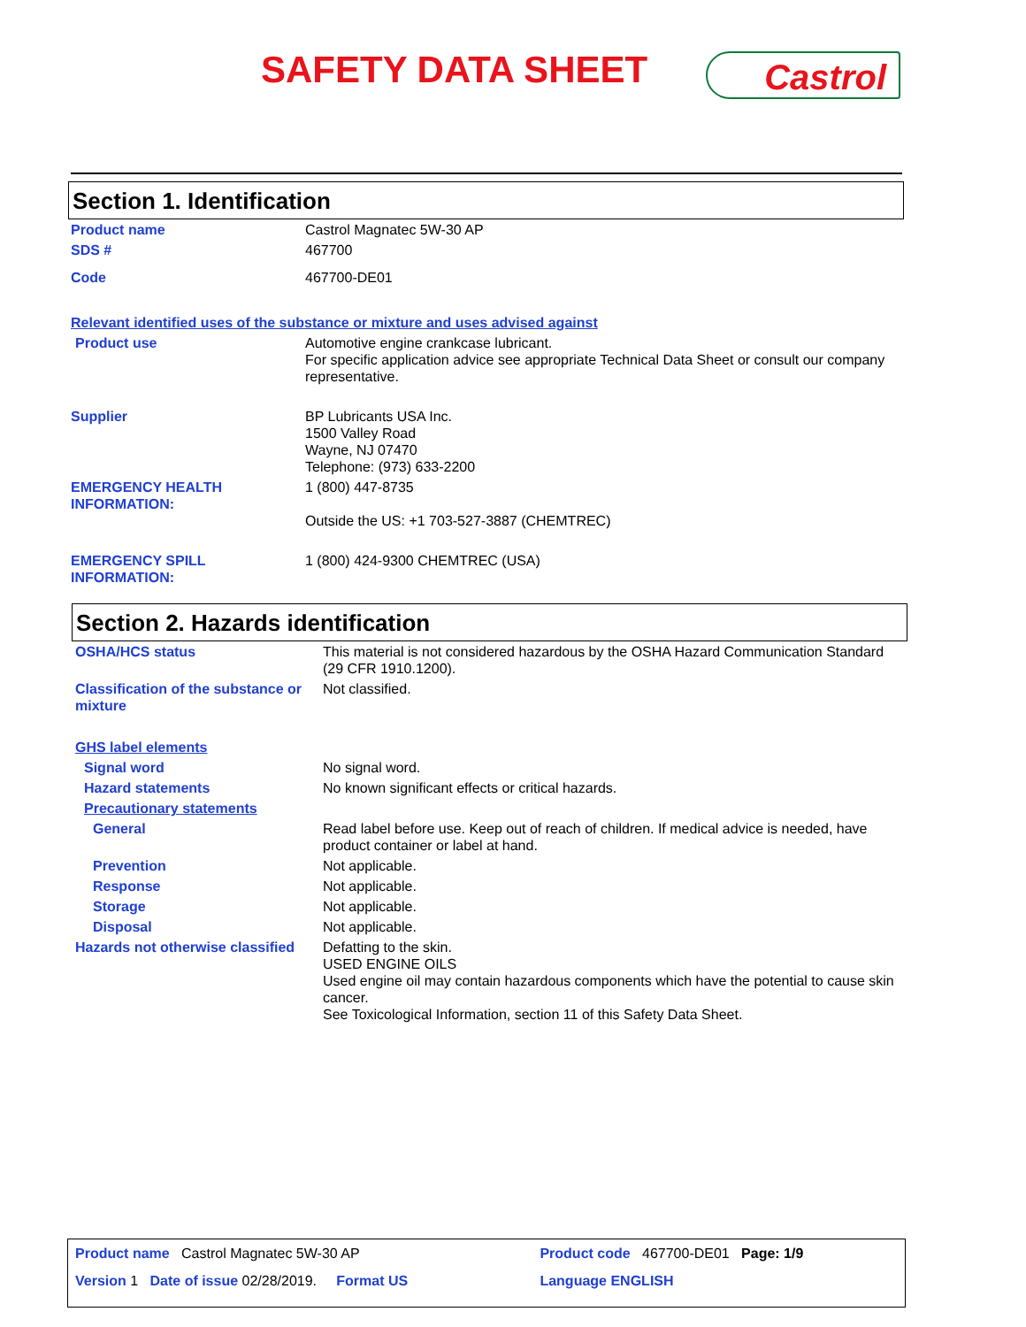SAFETY DATA SHEET Castrol
Section 1. Identification
| Product name | Castrol Magnatec 5W-30 AP |
| SDS # | 467700 |
| Code | 467700-DE01 |
| Relevant identified uses of the substance or mixture and uses advised against | |
| Product use | Automotive engine crankcase lubricant. For specific application advice see appropriate Technical Data Sheet or consult our company representative. |
| Supplier | BP Lubricants USA Inc. 1500 Valley Road Wayne, NJ 07470 Telephone: (973) 633-2200 |
| EMERGENCY HEALTH INFORMATION: | 1 (800) 447-8735 Outside the US: +1 703-527-3887 (CHEMTREC) |
| EMERGENCY SPILL INFORMATION: | 1 (800) 424-9300 CHEMTREC (USA) |
Section 2. Hazards identification
| OSHA/HCS status | This material is not considered hazardous by the OSHA Hazard Communication Standard (29 CFR 1910.1200). |
| Classification of the substance or mixture | Not classified. |
| GHS label elements | |
| Signal word | No signal word. |
| Hazard statements | No known significant effects or critical hazards. |
| Precautionary statements | |
| General | Read label before use. Keep out of reach of children. If medical advice is needed, have product container or label at hand. |
| Prevention | Not applicable. |
| Response | Not applicable. |
| Storage | Not applicable. |
| Disposal | Not applicable. |
| Hazards not otherwise classified | Defatting to the skin. USED ENGINE OILS Used engine oil may contain hazardous components which have the potential to cause skin cancer. See Toxicological Information, section 11 of this Safety Data Sheet. |
| Product name Castrol Magnatec 5W-30 AP | Product code 467700-DE01 Page: 1/9 |
| Version 1 Date of issue 02/28/2019. Format US | Language ENGLISH |